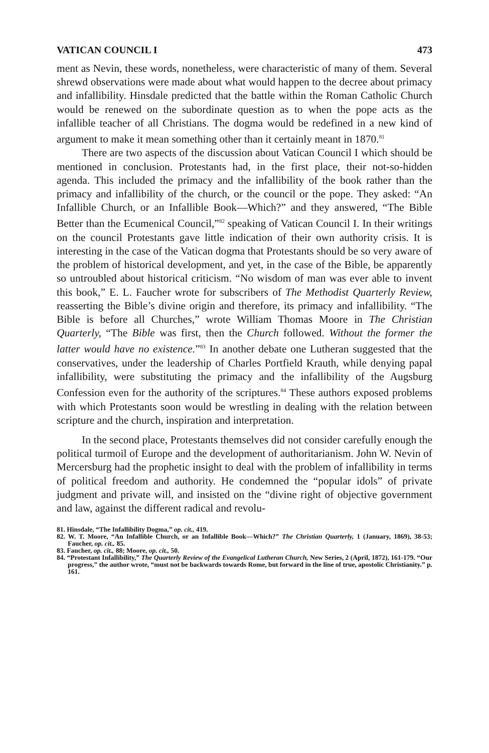VATICAN COUNCIL I 473
ment as Nevin, these words, nonetheless, were characteristic of many of them. Several shrewd observations were made about what would happen to the decree about primacy and infallibility. Hinsdale predicted that the battle within the Roman Catholic Church would be renewed on the subordinate question as to when the pope acts as the infallible teacher of all Christians. The dogma would be redefined in a new kind of argument to make it mean something other than it certainly meant in 1870.<sup>81</sup>
There are two aspects of the discussion about Vatican Council I which should be mentioned in conclusion. Protestants had, in the first place, their not-so-hidden agenda. This included the primacy and the infallibility of the book rather than the primacy and infallibility of the church, or the council or the pope. They asked: “An Infallible Church, or an Infallible Book—Which?” and they answered, “The Bible Better than the Ecumenical Council,”<sup>82</sup> speaking of Vatican Council I. In their writings on the council Protestants gave little indication of their own authority crisis. It is interesting in the case of the Vatican dogma that Protestants should be so very aware of the problem of historical development, and yet, in the case of the Bible, be apparently so untroubled about historical criticism. “No wisdom of man was ever able to invent this book,” E. L. Faucher wrote for subscribers of The Methodist Quarterly Review, reasserting the Bible’s divine origin and therefore, its primacy and infallibility. “The Bible is before all Churches,” wrote William Thomas Moore in The Christian Quarterly, “The Bible was first, then the Church followed. Without the former the latter would have no existence.”<sup>83</sup> In another debate one Lutheran suggested that the conservatives, under the leadership of Charles Portfield Krauth, while denying papal infallibility, were substituting the primacy and the infallibility of the Augsburg Confession even for the authority of the scriptures.<sup>84</sup> These authors exposed problems with which Protestants soon would be wrestling in dealing with the relation between scripture and the church, inspiration and interpretation.
In the second place, Protestants themselves did not consider carefully enough the political turmoil of Europe and the development of authoritarianism. John W. Nevin of Mercersburg had the prophetic insight to deal with the problem of infallibility in terms of political freedom and authority. He condemned the “popular idols” of private judgment and private will, and insisted on the “divine right of objective government and law, against the different radical and revolu-
81. Hinsdale, “The Infallibility Dogma,” op. cit., 419.
82. W. T. Moore, “An Infallible Church, or an Infallible Book—Which?” The Christian Quarterly, 1 (January, 1869), 38-53; Faucher, op. cit., 85.
83. Faucher, op. cit., 88; Moore, op. cit., 50.
84. “Protestant Infallibility,” The Quarterly Review of the Evangelical Lutheran Church, New Series, 2 (April, 1872), 161-179. “Our progress,” the author wrote, “must not be backwards towards Rome, but forward in the line of true, apostolic Christianity.” p. 161.